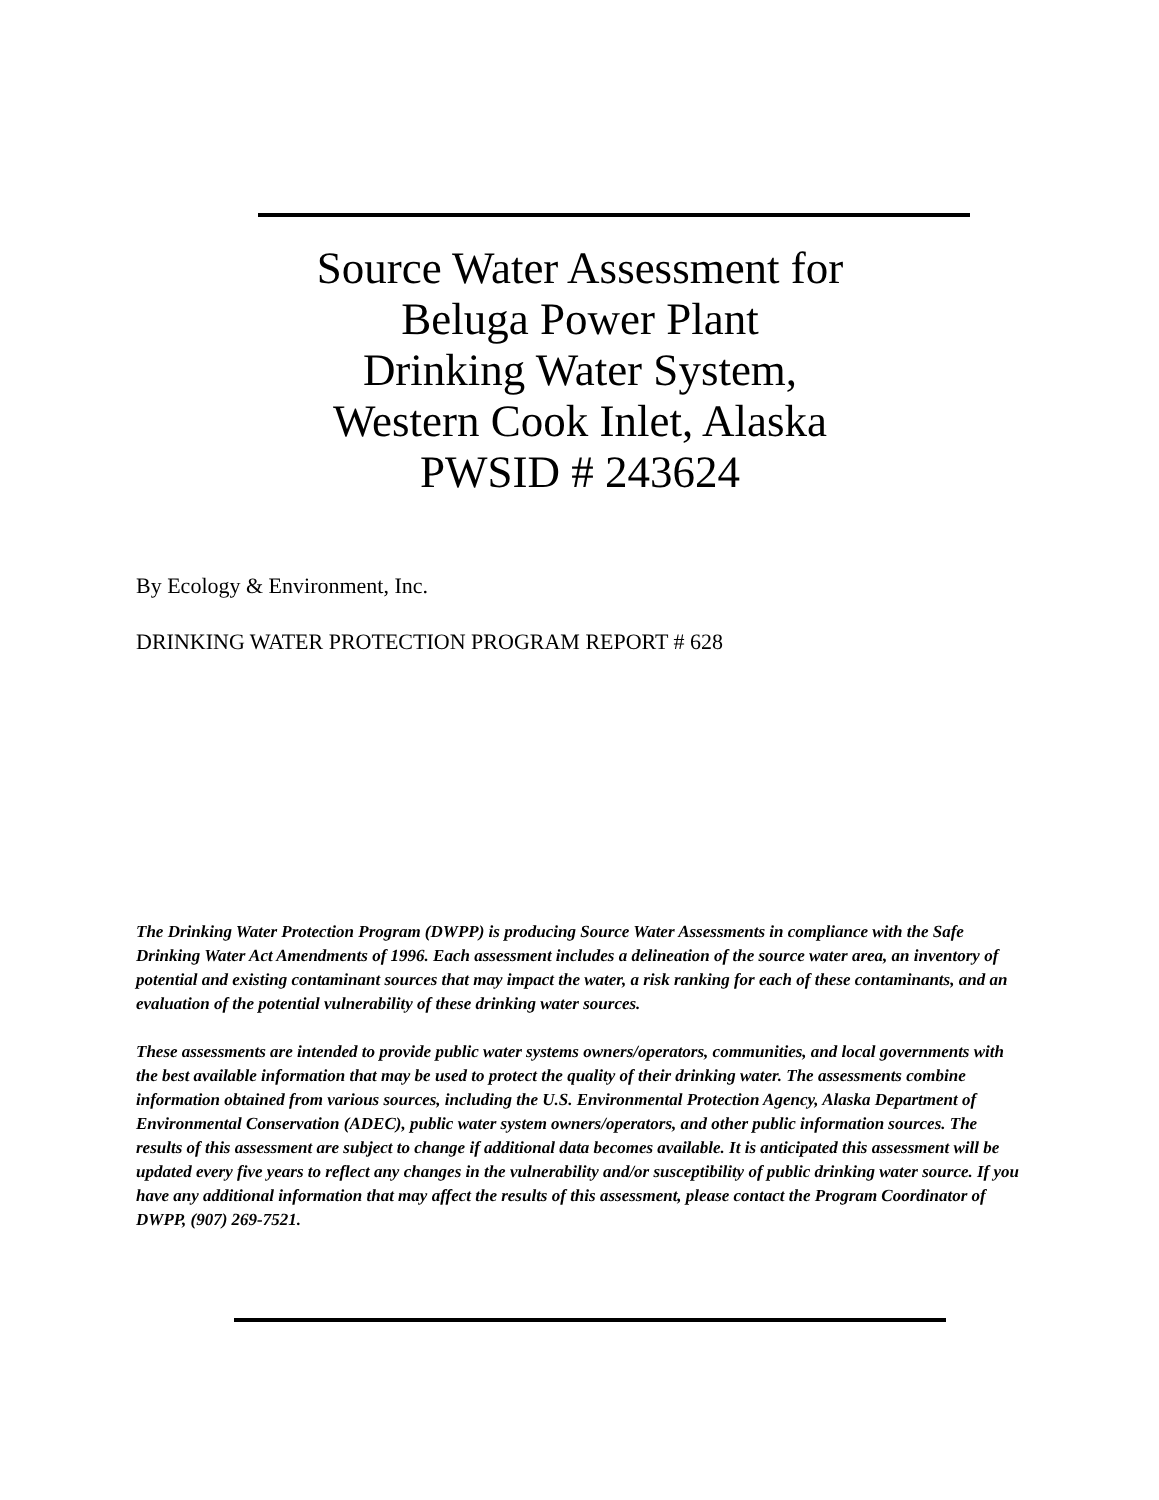Source Water Assessment for
Beluga Power Plant
Drinking Water System,
Western Cook Inlet, Alaska
PWSID # 243624
By Ecology & Environment, Inc.
DRINKING WATER PROTECTION PROGRAM REPORT # 628
The Drinking Water Protection Program (DWPP) is producing Source Water Assessments in compliance with the Safe Drinking Water Act Amendments of 1996. Each assessment includes a delineation of the source water area, an inventory of potential and existing contaminant sources that may impact the water, a risk ranking for each of these contaminants, and an evaluation of the potential vulnerability of these drinking water sources.
These assessments are intended to provide public water systems owners/operators, communities, and local governments with the best available information that may be used to protect the quality of their drinking water. The assessments combine information obtained from various sources, including the U.S. Environmental Protection Agency, Alaska Department of Environmental Conservation (ADEC), public water system owners/operators, and other public information sources. The results of this assessment are subject to change if additional data becomes available. It is anticipated this assessment will be updated every five years to reflect any changes in the vulnerability and/or susceptibility of public drinking water source. If you have any additional information that may affect the results of this assessment, please contact the Program Coordinator of DWPP, (907) 269-7521.